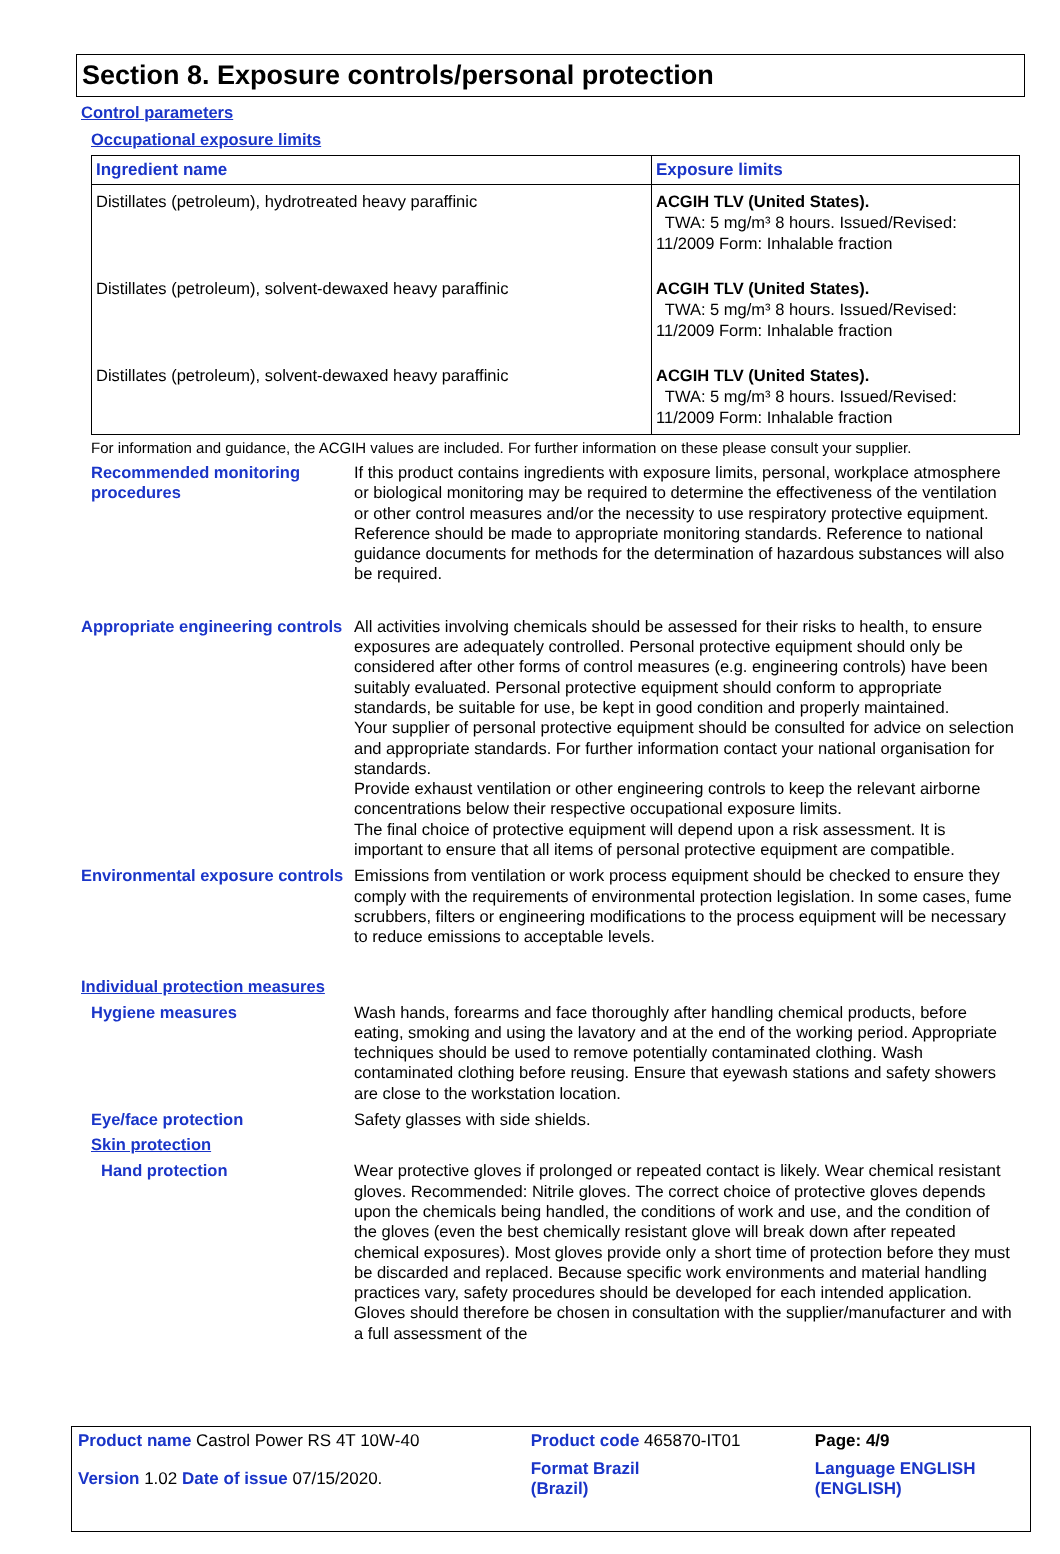Section 8. Exposure controls/personal protection
Control parameters
Occupational exposure limits
| Ingredient name | Exposure limits |
| --- | --- |
| Distillates (petroleum), hydrotreated heavy paraffinic | ACGIH TLV (United States). TWA: 5 mg/m³ 8 hours. Issued/Revised: 11/2009 Form: Inhalable fraction |
| Distillates (petroleum), solvent-dewaxed heavy paraffinic | ACGIH TLV (United States). TWA: 5 mg/m³ 8 hours. Issued/Revised: 11/2009 Form: Inhalable fraction |
| Distillates (petroleum), solvent-dewaxed heavy paraffinic | ACGIH TLV (United States). TWA: 5 mg/m³ 8 hours. Issued/Revised: 11/2009 Form: Inhalable fraction |
For information and guidance, the ACGIH values are included. For further information on these please consult your supplier.
Recommended monitoring procedures
If this product contains ingredients with exposure limits, personal, workplace atmosphere or biological monitoring may be required to determine the effectiveness of the ventilation or other control measures and/or the necessity to use respiratory protective equipment. Reference should be made to appropriate monitoring standards. Reference to national guidance documents for methods for the determination of hazardous substances will also be required.
Appropriate engineering controls
All activities involving chemicals should be assessed for their risks to health, to ensure exposures are adequately controlled. Personal protective equipment should only be considered after other forms of control measures (e.g. engineering controls) have been suitably evaluated. Personal protective equipment should conform to appropriate standards, be suitable for use, be kept in good condition and properly maintained.
Your supplier of personal protective equipment should be consulted for advice on selection and appropriate standards. For further information contact your national organisation for standards.
Provide exhaust ventilation or other engineering controls to keep the relevant airborne concentrations below their respective occupational exposure limits.
The final choice of protective equipment will depend upon a risk assessment. It is important to ensure that all items of personal protective equipment are compatible.
Environmental exposure controls
Emissions from ventilation or work process equipment should be checked to ensure they comply with the requirements of environmental protection legislation. In some cases, fume scrubbers, filters or engineering modifications to the process equipment will be necessary to reduce emissions to acceptable levels.
Individual protection measures
Hygiene measures Wash hands, forearms and face thoroughly after handling chemical products, before eating, smoking and using the lavatory and at the end of the working period. Appropriate techniques should be used to remove potentially contaminated clothing. Wash contaminated clothing before reusing. Ensure that eyewash stations and safety showers are close to the workstation location.
Eye/face protection Safety glasses with side shields.
Skin protection
Hand protection Wear protective gloves if prolonged or repeated contact is likely. Wear chemical resistant gloves. Recommended: Nitrile gloves. The correct choice of protective gloves depends upon the chemicals being handled, the conditions of work and use, and the condition of the gloves (even the best chemically resistant glove will break down after repeated chemical exposures). Most gloves provide only a short time of protection before they must be discarded and replaced. Because specific work environments and material handling practices vary, safety procedures should be developed for each intended application. Gloves should therefore be chosen in consultation with the supplier/manufacturer and with a full assessment of the
| Product name Castrol Power RS 4T 10W-40 | | Product code 465870-IT01 | Page: 4/9 |
| Version 1.02 Date of issue 07/15/2020. | | Format Brazil (Brazil) | Language ENGLISH (ENGLISH) |